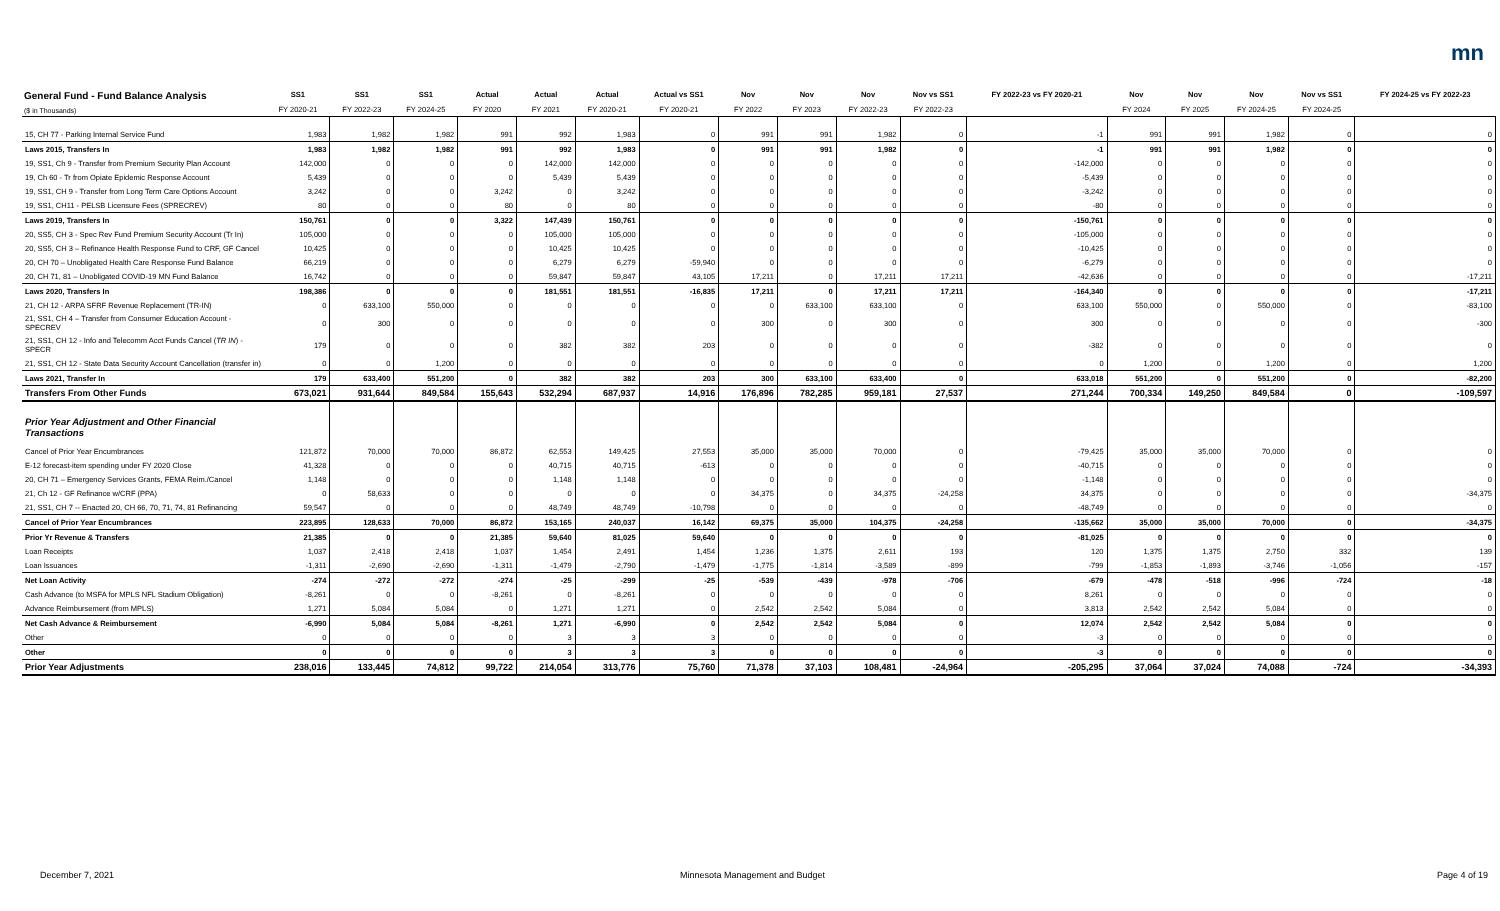mn
| General Fund - Fund Balance Analysis ($ in Thousands) | SS1 FY 2020-21 | SS1 FY 2022-23 | SS1 FY 2024-25 | Actual FY 2020 | Actual FY 2021 | Actual FY 2020-21 | Actual vs SS1 FY 2020-21 | Nov FY 2022 | Nov FY 2023 | Nov FY 2022-23 | Nov vs SS1 FY 2022-23 | FY 2022-23 vs FY 2020-21 | Nov FY 2024 | Nov FY 2025 | Nov FY 2024-25 | Nov vs SS1 FY 2024-25 | FY 2024-25 vs FY 2022-23 |
| --- | --- | --- | --- | --- | --- | --- | --- | --- | --- | --- | --- | --- | --- | --- | --- | --- | --- |
| 15, CH 77 - Parking Internal Service Fund | 1,983 | 1,982 | 1,982 | 991 | 992 | 1,983 | 0 | 991 | 991 | 1,982 | 0 | -1 | 991 | 991 | 1,982 | 0 | 0 |
| Laws 2015, Transfers In | 1,983 | 1,982 | 1,982 | 991 | 992 | 1,983 | 0 | 991 | 991 | 1,982 | 0 | -1 | 991 | 991 | 1,982 | 0 | 0 |
| 19, SS1, Ch 9 - Transfer from Premium Security Plan Account | 142,000 | 0 | 0 | 0 | 142,000 | 142,000 | 0 | 0 | 0 | 0 | 0 | -142,000 | 0 | 0 | 0 | 0 | 0 |
| 19, Ch 60 - Tr from Opiate Epidemic Response Account | 5,439 | 0 | 0 | 0 | 5,439 | 5,439 | 0 | 0 | 0 | 0 | 0 | -5,439 | 0 | 0 | 0 | 0 | 0 |
| 19, SS1, CH 9 - Transfer from Long Term Care Options Account | 3,242 | 0 | 0 | 3,242 | 0 | 3,242 | 0 | 0 | 0 | 0 | 0 | -3,242 | 0 | 0 | 0 | 0 | 0 |
| 19, SS1, CH11 - PELSB Licensure Fees (SPRECREV) | 80 | 0 | 0 | 80 | 0 | 80 | 0 | 0 | 0 | 0 | 0 | -80 | 0 | 0 | 0 | 0 | 0 |
| Laws 2019, Transfers In | 150,761 | 0 | 0 | 3,322 | 147,439 | 150,761 | 0 | 0 | 0 | 0 | 0 | -150,761 | 0 | 0 | 0 | 0 | 0 |
| 20, SS5, CH 3 - Spec Rev Fund Premium Security Account (Tr In) | 105,000 | 0 | 0 | 0 | 105,000 | 105,000 | 0 | 0 | 0 | 0 | 0 | -105,000 | 0 | 0 | 0 | 0 | 0 |
| 20, SS5, CH 3 – Refinance Health Response Fund to CRF, GF Cancel | 10,425 | 0 | 0 | 0 | 10,425 | 10,425 | 0 | 0 | 0 | 0 | 0 | -10,425 | 0 | 0 | 0 | 0 | 0 |
| 20, CH 70 – Unobligated Health Care Response Fund Balance | 66,219 | 0 | 0 | 0 | 6,279 | 6,279 | -59,940 | 0 | 0 | 0 | 0 | -6,279 | 0 | 0 | 0 | 0 | 0 |
| 20, CH 71, 81 – Unobligated COVID-19 MN Fund Balance | 16,742 | 0 | 0 | 0 | 59,847 | 59,847 | 43,105 | 17,211 | 0 | 17,211 | 17,211 | -42,636 | 0 | 0 | 0 | 0 | -17,211 |
| Laws 2020, Transfers In | 198,386 | 0 | 0 | 0 | 181,551 | 181,551 | -16,835 | 17,211 | 0 | 17,211 | 17,211 | -164,340 | 0 | 0 | 0 | 0 | -17,211 |
| 21, CH 12 - ARPA SFRF Revenue Replacement (TR-IN) | 0 | 633,100 | 550,000 | 0 | 0 | 0 | 0 | 0 | 633,100 | 633,100 | 0 | 633,100 | 550,000 | 0 | 550,000 | 0 | -83,100 |
| 21, SS1, CH 4 – Transfer from Consumer Education Account - SPECREV | 0 | 300 | 0 | 0 | 0 | 0 | 0 | 300 | 0 | 300 | 0 | 300 | 0 | 0 | 0 | 0 | -300 |
| 21, SS1, CH 12 - Info and Telecomm Acct Funds Cancel ( TR IN ) - SPECR | 179 | 0 | 0 | 0 | 382 | 382 | 203 | 0 | 0 | 0 | 0 | -382 | 0 | 0 | 0 | 0 | 0 |
| 21, SS1, CH 12 - State Data Security Account Cancellation (transfer in) | 0 | 0 | 1,200 | 0 | 0 | 0 | 0 | 0 | 0 | 0 | 0 | 0 | 1,200 | 0 | 1,200 | 0 | 1,200 |
| Laws 2021, Transfer In | 179 | 633,400 | 551,200 | 0 | 382 | 382 | 203 | 300 | 633,100 | 633,400 | 0 | 633,018 | 551,200 | 0 | 551,200 | 0 | -82,200 |
| Transfers From Other Funds | 673,021 | 931,644 | 849,584 | 155,643 | 532,294 | 687,937 | 14,916 | 176,896 | 782,285 | 959,181 | 27,537 | 271,244 | 700,334 | 149,250 | 849,584 | 0 | -109,597 |
| Prior Year Adjustment and Other Financial Transactions | | | | | | | | | | | | | | | | | |
| Cancel of Prior Year Encumbrances | 121,872 | 70,000 | 70,000 | 86,872 | 62,553 | 149,425 | 27,553 | 35,000 | 35,000 | 70,000 | 0 | -79,425 | 35,000 | 35,000 | 70,000 | 0 | 0 |
| E-12 forecast-item spending under FY 2020 Close | 41,328 | 0 | 0 | 0 | 40,715 | 40,715 | -613 | 0 | 0 | 0 | 0 | -40,715 | 0 | 0 | 0 | 0 | 0 |
| 20, CH 71 – Emergency Services Grants, FEMA Reim./Cancel | 1,148 | 0 | 0 | 0 | 1,148 | 1,148 | 0 | 0 | 0 | 0 | 0 | -1,148 | 0 | 0 | 0 | 0 | 0 |
| 21, Ch 12 - GF Refinance w/CRF (PPA) | 0 | 58,633 | 0 | 0 | 0 | 0 | 0 | 34,375 | 0 | 34,375 | -24,258 | 34,375 | 0 | 0 | 0 | 0 | -34,375 |
| 21, SS1, CH 7 -- Enacted 20, CH 66, 70, 71, 74, 81 Refinancing | 59,547 | 0 | 0 | 0 | 48,749 | 48,749 | -10,798 | 0 | 0 | 0 | 0 | -48,749 | 0 | 0 | 0 | 0 | 0 |
| Cancel of Prior Year Encumbrances | 223,895 | 128,633 | 70,000 | 86,872 | 153,165 | 240,037 | 16,142 | 69,375 | 35,000 | 104,375 | -24,258 | -135,662 | 35,000 | 35,000 | 70,000 | 0 | -34,375 |
| Prior Yr Revenue & Transfers | 21,385 | 0 | 0 | 21,385 | 59,640 | 81,025 | 59,640 | 0 | 0 | 0 | 0 | -81,025 | 0 | 0 | 0 | 0 | 0 |
| Loan Receipts | 1,037 | 2,418 | 2,418 | 1,037 | 1,454 | 2,491 | 1,454 | 1,236 | 1,375 | 2,611 | 193 | 120 | 1,375 | 1,375 | 2,750 | 332 | 139 |
| Loan Issuances | -1,311 | -2,690 | -2,690 | -1,311 | -1,479 | -2,790 | -1,479 | -1,775 | -1,814 | -3,589 | -899 | -799 | -1,853 | -1,893 | -3,746 | -1,056 | -157 |
| Net Loan Activity | -274 | -272 | -272 | -274 | -25 | -299 | -25 | -539 | -439 | -978 | -706 | -679 | -478 | -518 | -996 | -724 | -18 |
| Cash Advance (to MSFA for MPLS NFL Stadium Obligation) | -8,261 | 0 | 0 | -8,261 | 0 | -8,261 | 0 | 0 | 0 | 0 | 0 | 8,261 | 0 | 0 | 0 | 0 | 0 |
| Advance Reimbursement (from MPLS) | 1,271 | 5,084 | 5,084 | 0 | 1,271 | 1,271 | 0 | 2,542 | 2,542 | 5,084 | 0 | 3,813 | 2,542 | 2,542 | 5,084 | 0 | 0 |
| Net Cash Advance & Reimbursement | -6,990 | 5,084 | 5,084 | -8,261 | 1,271 | -6,990 | 0 | 2,542 | 2,542 | 5,084 | 0 | 12,074 | 2,542 | 2,542 | 5,084 | 0 | 0 |
| Other | 0 | 0 | 0 | 0 | 3 | 3 | 3 | 0 | 0 | 0 | 0 | -3 | 0 | 0 | 0 | 0 | 0 |
| Other | 0 | 0 | 0 | 0 | 3 | 3 | 3 | 0 | 0 | 0 | 0 | -3 | 0 | 0 | 0 | 0 | 0 |
| Prior Year Adjustments | 238,016 | 133,445 | 74,812 | 99,722 | 214,054 | 313,776 | 75,760 | 71,378 | 37,103 | 108,481 | -24,964 | -205,295 | 37,064 | 37,024 | 74,088 | -724 | -34,393 |
December 7, 2021
Minnesota Management and Budget
Page 4 of 19